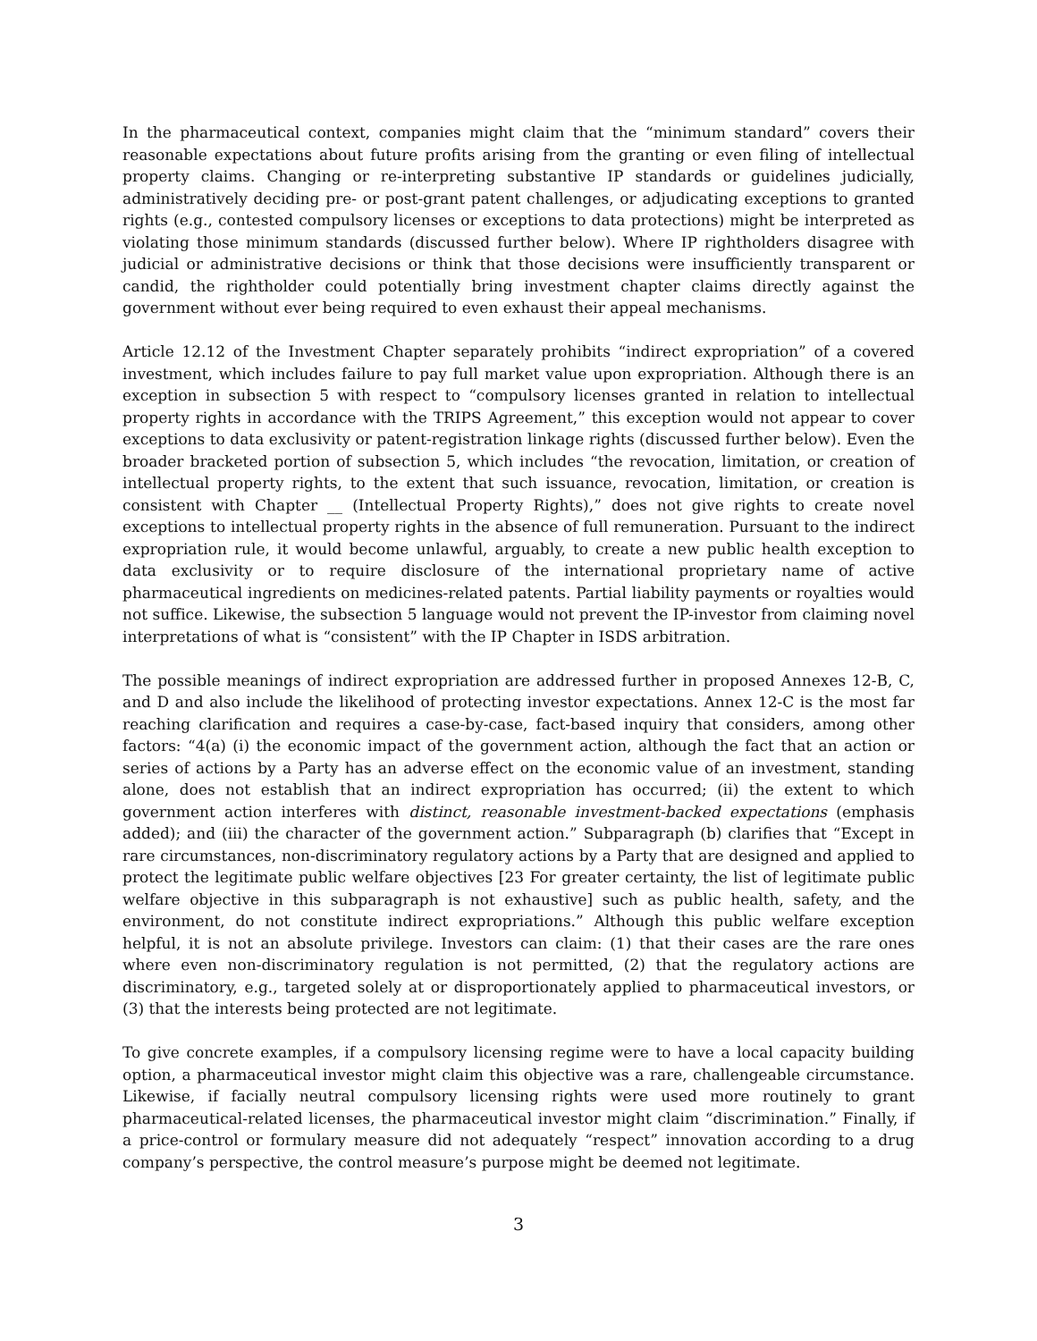In the pharmaceutical context, companies might claim that the “minimum standard” covers their reasonable expectations about future profits arising from the granting or even filing of intellectual property claims. Changing or re-interpreting substantive IP standards or guidelines judicially, administratively deciding pre- or post-grant patent challenges, or adjudicating exceptions to granted rights (e.g., contested compulsory licenses or exceptions to data protections) might be interpreted as violating those minimum standards (discussed further below). Where IP rightholders disagree with judicial or administrative decisions or think that those decisions were insufficiently transparent or candid, the rightholder could potentially bring investment chapter claims directly against the government without ever being required to even exhaust their appeal mechanisms.
Article 12.12 of the Investment Chapter separately prohibits “indirect expropriation” of a covered investment, which includes failure to pay full market value upon expropriation. Although there is an exception in subsection 5 with respect to “compulsory licenses granted in relation to intellectual property rights in accordance with the TRIPS Agreement,” this exception would not appear to cover exceptions to data exclusivity or patent-registration linkage rights (discussed further below). Even the broader bracketed portion of subsection 5, which includes “the revocation, limitation, or creation of intellectual property rights, to the extent that such issuance, revocation, limitation, or creation is consistent with Chapter __ (Intellectual Property Rights),” does not give rights to create novel exceptions to intellectual property rights in the absence of full remuneration. Pursuant to the indirect expropriation rule, it would become unlawful, arguably, to create a new public health exception to data exclusivity or to require disclosure of the international proprietary name of active pharmaceutical ingredients on medicines-related patents. Partial liability payments or royalties would not suffice. Likewise, the subsection 5 language would not prevent the IP-investor from claiming novel interpretations of what is “consistent” with the IP Chapter in ISDS arbitration.
The possible meanings of indirect expropriation are addressed further in proposed Annexes 12-B, C, and D and also include the likelihood of protecting investor expectations. Annex 12-C is the most far reaching clarification and requires a case-by-case, fact-based inquiry that considers, among other factors: “4(a) (i) the economic impact of the government action, although the fact that an action or series of actions by a Party has an adverse effect on the economic value of an investment, standing alone, does not establish that an indirect expropriation has occurred; (ii) the extent to which government action interferes with distinct, reasonable investment-backed expectations (emphasis added); and (iii) the character of the government action.” Subparagraph (b) clarifies that “Except in rare circumstances, non-discriminatory regulatory actions by a Party that are designed and applied to protect the legitimate public welfare objectives [23 For greater certainty, the list of legitimate public welfare objective in this subparagraph is not exhaustive] such as public health, safety, and the environment, do not constitute indirect expropriations.” Although this public welfare exception helpful, it is not an absolute privilege. Investors can claim: (1) that their cases are the rare ones where even non-discriminatory regulation is not permitted, (2) that the regulatory actions are discriminatory, e.g., targeted solely at or disproportionately applied to pharmaceutical investors, or (3) that the interests being protected are not legitimate.
To give concrete examples, if a compulsory licensing regime were to have a local capacity building option, a pharmaceutical investor might claim this objective was a rare, challengeable circumstance. Likewise, if facially neutral compulsory licensing rights were used more routinely to grant pharmaceutical-related licenses, the pharmaceutical investor might claim “discrimination.” Finally, if a price-control or formulary measure did not adequately “respect” innovation according to a drug company’s perspective, the control measure’s purpose might be deemed not legitimate.
3